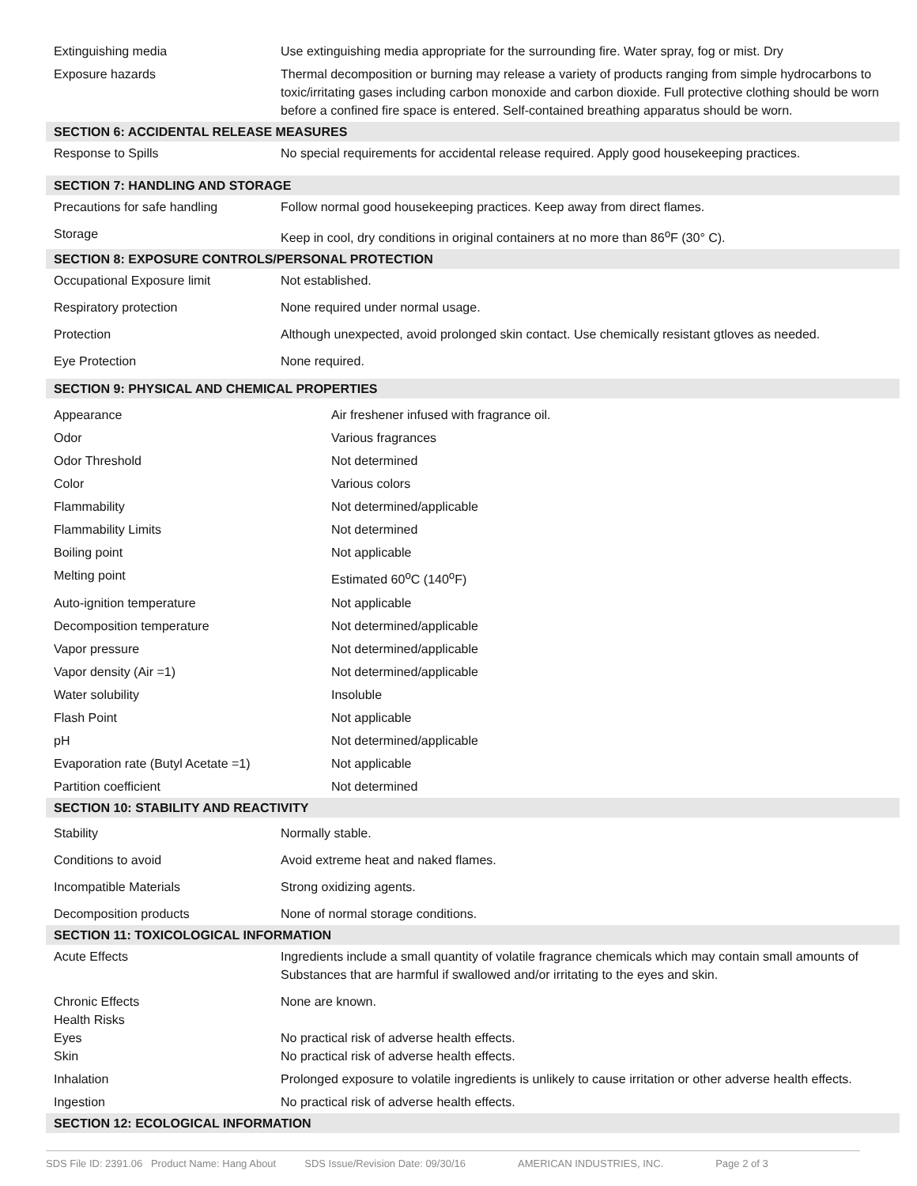| Extinguishing media | Use extinguishing media appropriate for the surrounding fire. Water spray, fog or mist. Dry |
| Exposure hazards | Thermal decomposition or burning may release a variety of products ranging from simple hydrocarbons to toxic/irritating gases including carbon monoxide and carbon dioxide. Full protective clothing should be worn before a confined fire space is entered. Self-contained breathing apparatus should be worn. |
| SECTION 6: ACCIDENTAL RELEASE MEASURES | |
| Response to Spills | No special requirements for accidental release required. Apply good housekeeping practices. |
| SECTION 7: HANDLING AND STORAGE | |
| Precautions for safe handling | Follow normal good housekeeping practices. Keep away from direct flames. |
| Storage | Keep in cool, dry conditions in original containers at no more than 86<sup>o</sup>F (30° C). |
| SECTION 8: EXPOSURE CONTROLS/PERSONAL PROTECTION | |
| Occupational Exposure limit | Not established. |
| Respiratory protection | None required under normal usage. |
| Protection | Although unexpected, avoid prolonged skin contact. Use chemically resistant gtloves as needed. |
| Eye Protection | None required. |
| SECTION 9: PHYSICAL AND CHEMICAL PROPERTIES | |
| Appearance | Air freshener infused with fragrance oil. |
| Odor | Various fragrances |
| Odor Threshold | Not determined |
| Color | Various colors |
| Flammability | Not determined/applicable |
| Flammability Limits | Not determined |
| Boiling point | Not applicable |
| Melting point | Estimated 60<sup>o</sup>C (140<sup>o</sup>F) |
| Auto-ignition temperature | Not applicable |
| Decomposition temperature | Not determined/applicable |
| Vapor pressure | Not determined/applicable |
| Vapor density (Air =1) | Not determined/applicable |
| Water solubility | Insoluble |
| Flash Point | Not applicable |
| pH | Not determined/applicable |
| Evaporation rate (Butyl Acetate =1) | Not applicable |
| Partition coefficient | Not determined |
| SECTION 10: STABILITY AND REACTIVITY | |
| Stability | Normally stable. |
| Conditions to avoid | Avoid extreme heat and naked flames. |
| Incompatible Materials | Strong oxidizing agents. |
| Decomposition products | None of normal storage conditions. |
| SECTION 11: TOXICOLOGICAL INFORMATION | |
| Acute Effects | Ingredients include a small quantity of volatile fragrance chemicals which may contain small amounts of Substances that are harmful if swallowed and/or irritating to the eyes and skin. |
| Chronic Effects Health Risks Eyes Skin | None are known. No practical risk of adverse health effects. No practical risk of adverse health effects. |
| Inhalation | Prolonged exposure to volatile ingredients is unlikely to cause irritation or other adverse health effects. |
| Ingestion | No practical risk of adverse health effects. |
| SECTION 12: ECOLOGICAL INFORMATION | |
SDS File ID: 2391.06 Product Name: Hang About SDS Issue/Revision Date: 09/30/16 AMERICAN INDUSTRIES, INC. Page 2 of 3